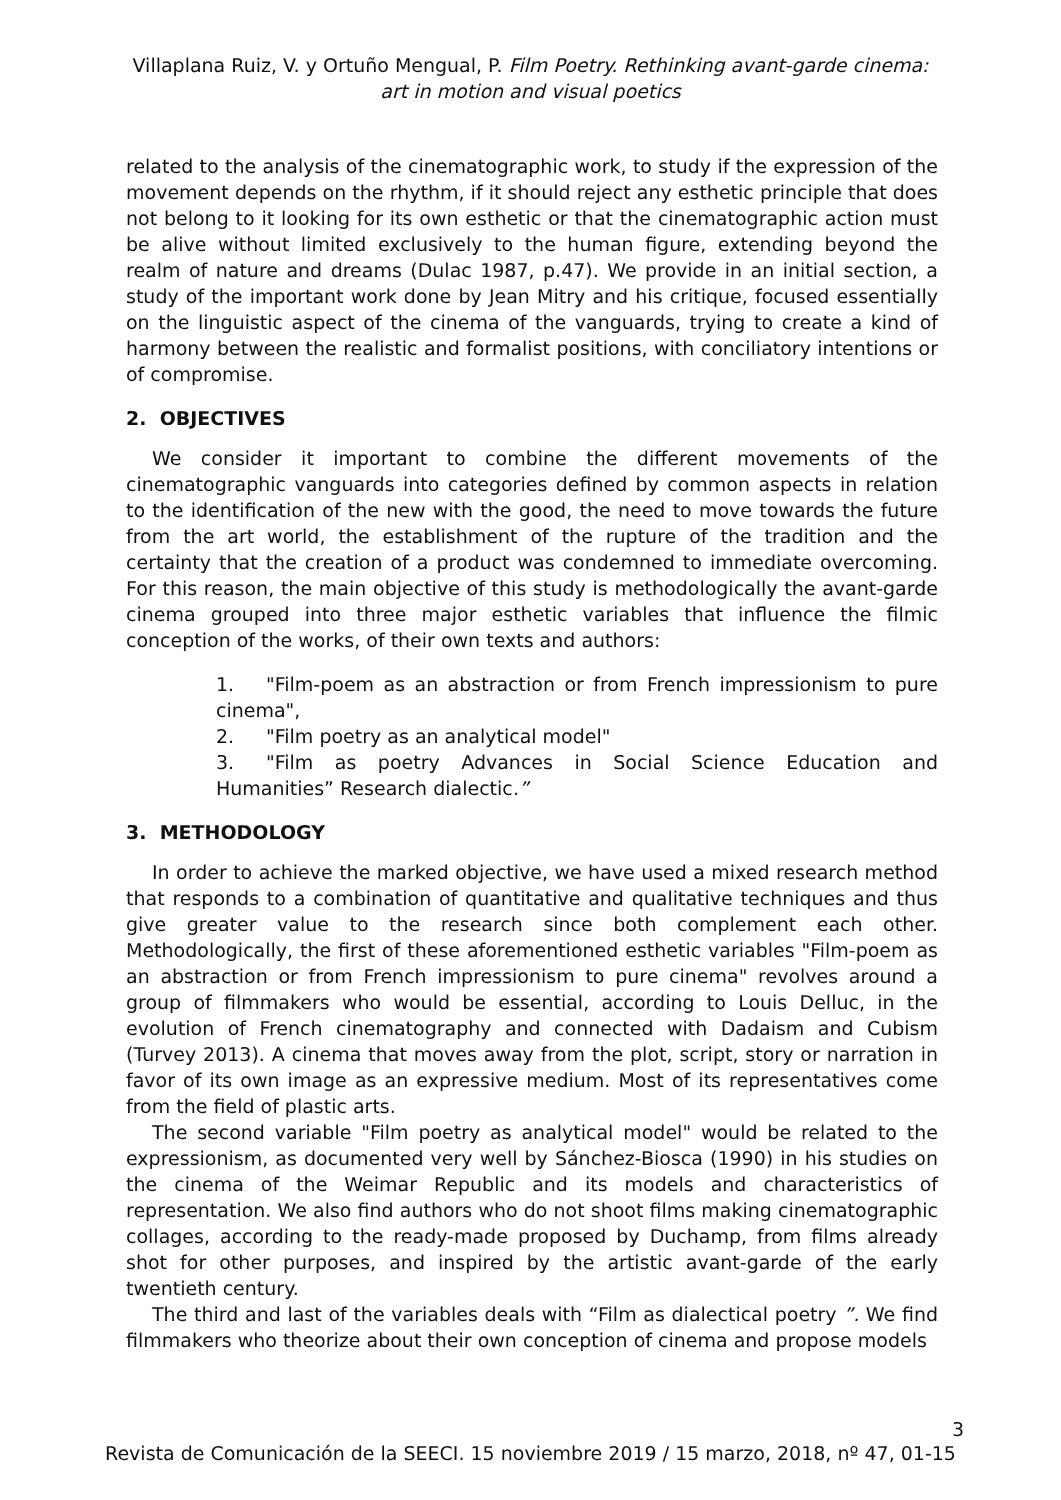Villaplana Ruiz, V. y Ortuño Mengual, P. Film Poetry. Rethinking avant-garde cinema:
art in motion and visual poetics
related to the analysis of the cinematographic work, to study if the expression of the movement depends on the rhythm, if it should reject any esthetic principle that does not belong to it looking for its own esthetic or that the cinematographic action must be alive without limited exclusively to the human figure, extending beyond the realm of nature and dreams (Dulac 1987, p.47). We provide in an initial section, a study of the important work done by Jean Mitry and his critique, focused essentially on the linguistic aspect of the cinema of the vanguards, trying to create a kind of harmony between the realistic and formalist positions, with conciliatory intentions or of compromise.
2. OBJECTIVES
We consider it important to combine the different movements of the cinematographic vanguards into categories defined by common aspects in relation to the identification of the new with the good, the need to move towards the future from the art world, the establishment of the rupture of the tradition and the certainty that the creation of a product was condemned to immediate overcoming. For this reason, the main objective of this study is methodologically the avant-garde cinema grouped into three major esthetic variables that influence the filmic conception of the works, of their own texts and authors:
1. "Film-poem as an abstraction or from French impressionism to pure cinema",
2. "Film poetry as an analytical model"
3. "Film as poetry Advances in Social Science Education and Humanities” Research dialectic.”
3. METHODOLOGY
In order to achieve the marked objective, we have used a mixed research method that responds to a combination of quantitative and qualitative techniques and thus give greater value to the research since both complement each other. Methodologically, the first of these aforementioned esthetic variables "Film-poem as an abstraction or from French impressionism to pure cinema" revolves around a group of filmmakers who would be essential, according to Louis Delluc, in the evolution of French cinematography and connected with Dadaism and Cubism (Turvey 2013). A cinema that moves away from the plot, script, story or narration in favor of its own image as an expressive medium. Most of its representatives come from the field of plastic arts.
The second variable "Film poetry as analytical model" would be related to the expressionism, as documented very well by Sánchez-Biosca (1990) in his studies on the cinema of the Weimar Republic and its models and characteristics of representation. We also find authors who do not shoot films making cinematographic collages, according to the ready-made proposed by Duchamp, from films already shot for other purposes, and inspired by the artistic avant-garde of the early twentieth century.
The third and last of the variables deals with “Film as dialectical poetry ”. We find filmmakers who theorize about their own conception of cinema and propose models
3
Revista de Comunicación de la SEECI. 15 noviembre 2019 / 15 marzo, 2018, nº 47, 01-15